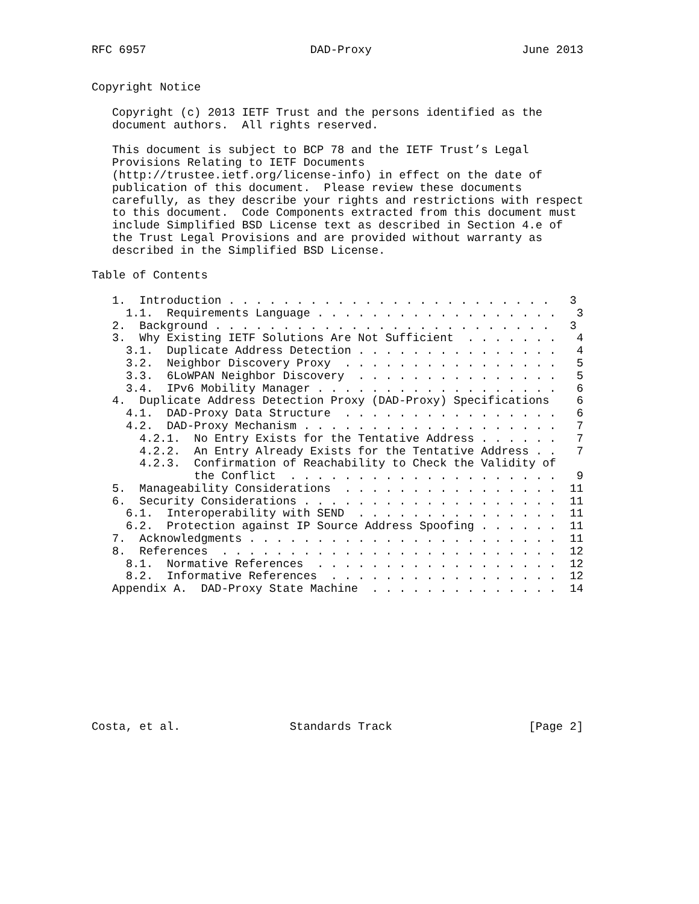RFC 6957                        DAD-Proxy                      June 2013


Copyright Notice

   Copyright (c) 2013 IETF Trust and the persons identified as the
   document authors.  All rights reserved.

   This document is subject to BCP 78 and the IETF Trust’s Legal
   Provisions Relating to IETF Documents
   (http://trustee.ietf.org/license-info) in effect on the date of
   publication of this document.  Please review these documents
   carefully, as they describe your rights and restrictions with respect
   to this document.  Code Components extracted from this document must
   include Simplified BSD License text as described in Section 4.e of
   the Trust Legal Provisions and are provided without warranty as
   described in the Simplified BSD License.

Table of Contents

   1.  Introduction . . . . . . . . . . . . . . . . . . . . . . . .   3
     1.1.  Requirements Language . . . . . . . . . . . . . . . . . .   3
   2.  Background . . . . . . . . . . . . . . . . . . . . . . . . .   3
   3.  Why Existing IETF Solutions Are Not Sufficient  . . . . . . .   4
     3.1.  Duplicate Address Detection . . . . . . . . . . . . . . .   4
     3.2.  Neighbor Discovery Proxy  . . . . . . . . . . . . . . . .   5
     3.3.  6LoWPAN Neighbor Discovery  . . . . . . . . . . . . . . .   5
     3.4.  IPv6 Mobility Manager . . . . . . . . . . . . . . . . . .   6
   4.  Duplicate Address Detection Proxy (DAD-Proxy) Specifications    6
     4.1.  DAD-Proxy Data Structure  . . . . . . . . . . . . . . . .   6
     4.2.  DAD-Proxy Mechanism . . . . . . . . . . . . . . . . . . .   7
       4.2.1.  No Entry Exists for the Tentative Address . . . . . .   7
       4.2.2.  An Entry Already Exists for the Tentative Address . .   7
       4.2.3.  Confirmation of Reachability to Check the Validity of
               the Conflict  . . . . . . . . . . . . . . . . . . . .   9
   5.  Manageability Considerations  . . . . . . . . . . . . . . . .  11
   6.  Security Considerations . . . . . . . . . . . . . . . . . . .  11
     6.1.  Interoperability with SEND  . . . . . . . . . . . . . . .  11
     6.2.  Protection against IP Source Address Spoofing . . . . . .  11
   7.  Acknowledgments . . . . . . . . . . . . . . . . . . . . . . .  11
   8.  References  . . . . . . . . . . . . . . . . . . . . . . . . .  12
     8.1.  Normative References  . . . . . . . . . . . . . . . . . .  12
     8.2.  Informative References  . . . . . . . . . . . . . . . . .  12
   Appendix A.  DAD-Proxy State Machine  . . . . . . . . . . . . . .  14










Costa, et al.                Standards Track                    [Page 2]